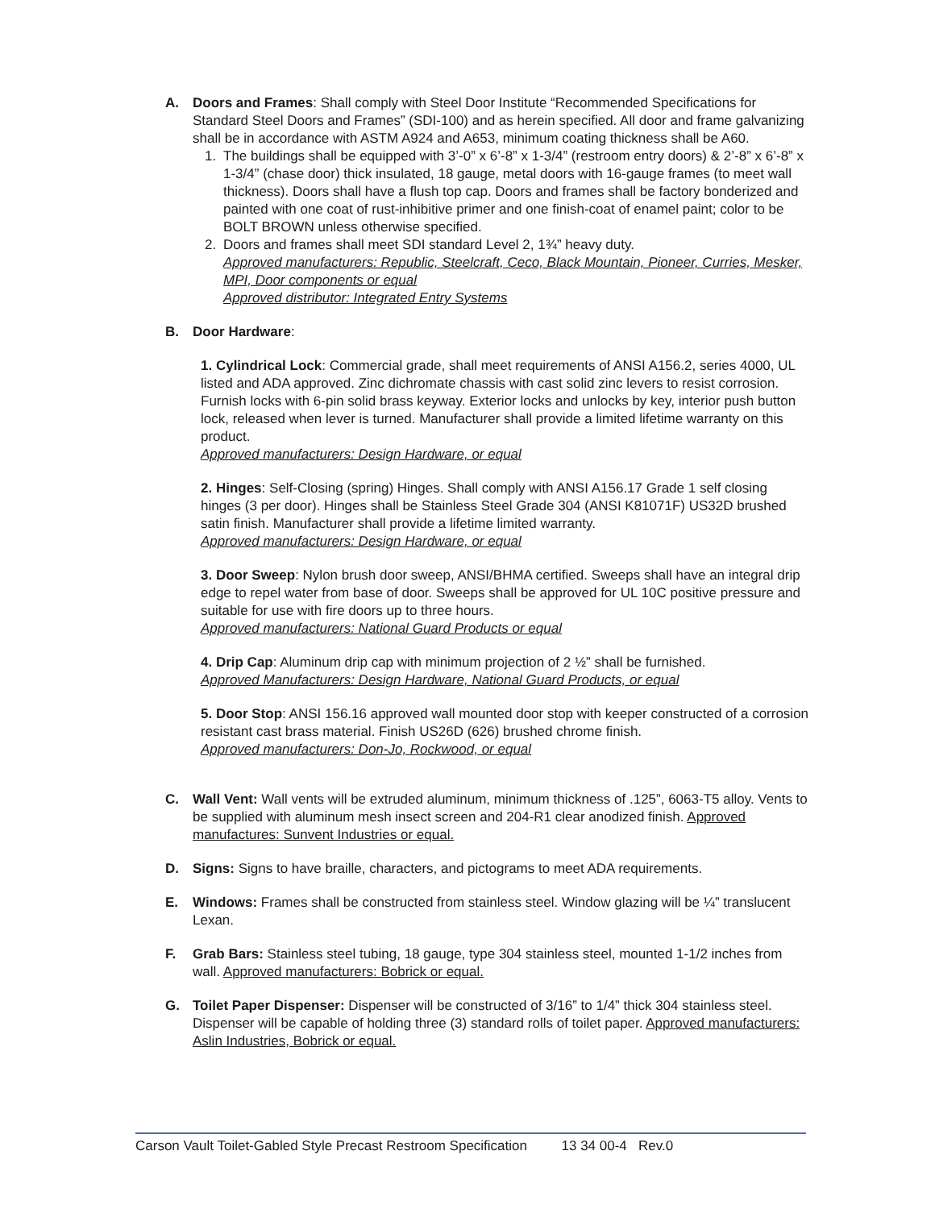A. Doors and Frames: Shall comply with Steel Door Institute “Recommended Specifications for Standard Steel Doors and Frames” (SDI-100) and as herein specified. All door and frame galvanizing shall be in accordance with ASTM A924 and A653, minimum coating thickness shall be A60.
1. The buildings shall be equipped with 3’-0” x 6’-8” x 1-3/4” (restroom entry doors) & 2’-8” x 6’-8” x 1-3/4” (chase door) thick insulated, 18 gauge, metal doors with 16-gauge frames (to meet wall thickness). Doors shall have a flush top cap. Doors and frames shall be factory bonderized and painted with one coat of rust-inhibitive primer and one finish-coat of enamel paint; color to be BOLT BROWN unless otherwise specified.
2. Doors and frames shall meet SDI standard Level 2, 1¾” heavy duty.
Approved manufacturers: Republic, Steelcraft, Ceco, Black Mountain, Pioneer, Curries, Mesker, MPI, Door components or equal
Approved distributor: Integrated Entry Systems
B. Door Hardware:
1. Cylindrical Lock: Commercial grade, shall meet requirements of ANSI A156.2, series 4000, UL listed and ADA approved. Zinc dichromate chassis with cast solid zinc levers to resist corrosion. Furnish locks with 6-pin solid brass keyway. Exterior locks and unlocks by key, interior push button lock, released when lever is turned. Manufacturer shall provide a limited lifetime warranty on this product.
Approved manufacturers: Design Hardware, or equal
2. Hinges: Self-Closing (spring) Hinges. Shall comply with ANSI A156.17 Grade 1 self closing hinges (3 per door). Hinges shall be Stainless Steel Grade 304 (ANSI K81071F) US32D brushed satin finish. Manufacturer shall provide a lifetime limited warranty.
Approved manufacturers: Design Hardware, or equal
3. Door Sweep: Nylon brush door sweep, ANSI/BHMA certified. Sweeps shall have an integral drip edge to repel water from base of door. Sweeps shall be approved for UL 10C positive pressure and suitable for use with fire doors up to three hours.
Approved manufacturers: National Guard Products or equal
4. Drip Cap: Aluminum drip cap with minimum projection of 2 ½” shall be furnished.
Approved Manufacturers: Design Hardware, National Guard Products, or equal
5. Door Stop: ANSI 156.16 approved wall mounted door stop with keeper constructed of a corrosion resistant cast brass material. Finish US26D (626) brushed chrome finish.
Approved manufacturers: Don-Jo, Rockwood, or equal
C. Wall Vent: Wall vents will be extruded aluminum, minimum thickness of .125”, 6063-T5 alloy. Vents to be supplied with aluminum mesh insect screen and 204-R1 clear anodized finish. Approved manufactures: Sunvent Industries or equal.
D. Signs: Signs to have braille, characters, and pictograms to meet ADA requirements.
E. Windows: Frames shall be constructed from stainless steel. Window glazing will be ¼” translucent Lexan.
F. Grab Bars: Stainless steel tubing, 18 gauge, type 304 stainless steel, mounted 1-1/2 inches from wall. Approved manufacturers: Bobrick or equal.
G. Toilet Paper Dispenser: Dispenser will be constructed of 3/16” to 1/4” thick 304 stainless steel. Dispenser will be capable of holding three (3) standard rolls of toilet paper. Approved manufacturers: Aslin Industries, Bobrick or equal.
Carson Vault Toilet-Gabled Style Precast Restroom Specification 13 34 00-4 Rev.0